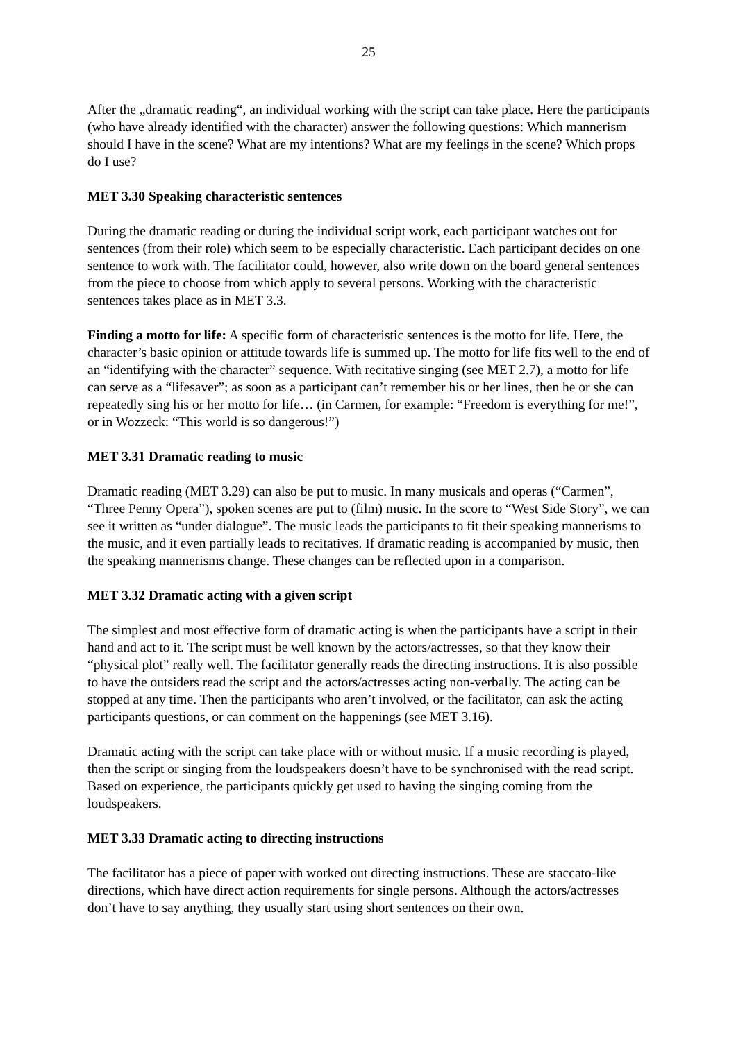25
After the „dramatic reading“, an individual working with the script can take place. Here the participants (who have already identified with the character) answer the following questions: Which mannerism should I have in the scene? What are my intentions? What are my feelings in the scene? Which props do I use?
MET 3.30 Speaking characteristic sentences
During the dramatic reading or during the individual script work, each participant watches out for sentences (from their role) which seem to be especially characteristic. Each participant decides on one sentence to work with. The facilitator could, however, also write down on the board general sentences from the piece to choose from which apply to several persons. Working with the characteristic sentences takes place as in MET 3.3.
Finding a motto for life: A specific form of characteristic sentences is the motto for life. Here, the character’s basic opinion or attitude towards life is summed up. The motto for life fits well to the end of an “identifying with the character” sequence. With recitative singing (see MET 2.7), a motto for life can serve as a “lifesaver”; as soon as a participant can’t remember his or her lines, then he or she can repeatedly sing his or her motto for life… (in Carmen, for example: “Freedom is everything for me!”, or in Wozzeck: “This world is so dangerous!”)
MET 3.31 Dramatic reading to music
Dramatic reading (MET 3.29) can also be put to music. In many musicals and operas (“Carmen”, “Three Penny Opera”), spoken scenes are put to (film) music. In the score to “West Side Story”, we can see it written as “under dialogue”. The music leads the participants to fit their speaking mannerisms to the music, and it even partially leads to recitatives. If dramatic reading is accompanied by music, then the speaking mannerisms change. These changes can be reflected upon in a comparison.
MET 3.32 Dramatic acting with a given script
The simplest and most effective form of dramatic acting is when the participants have a script in their hand and act to it. The script must be well known by the actors/actresses, so that they know their “physical plot” really well. The facilitator generally reads the directing instructions. It is also possible to have the outsiders read the script and the actors/actresses acting non-verbally. The acting can be stopped at any time. Then the participants who aren’t involved, or the facilitator, can ask the acting participants questions, or can comment on the happenings (see MET 3.16).
Dramatic acting with the script can take place with or without music. If a music recording is played, then the script or singing from the loudspeakers doesn’t have to be synchronised with the read script. Based on experience, the participants quickly get used to having the singing coming from the loudspeakers.
MET 3.33 Dramatic acting to directing instructions
The facilitator has a piece of paper with worked out directing instructions. These are staccato-like directions, which have direct action requirements for single persons. Although the actors/actresses don’t have to say anything, they usually start using short sentences on their own.